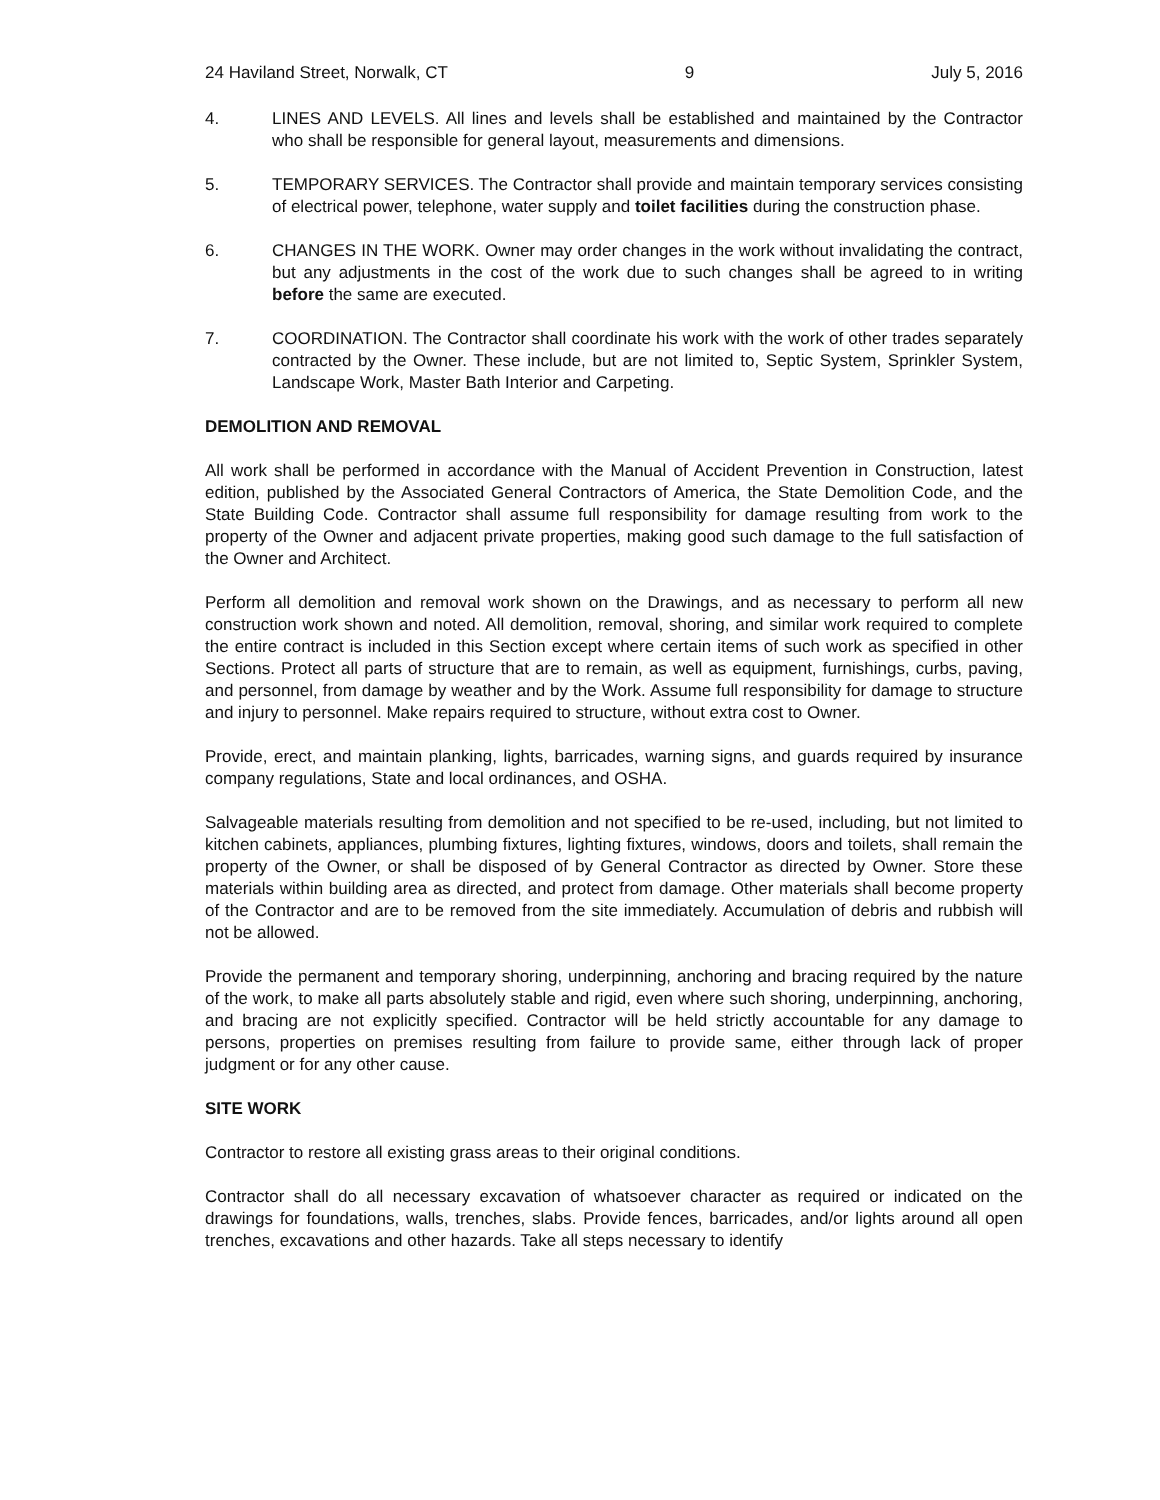24 Haviland Street, Norwalk, CT 9 July 5, 2016
4. LINES AND LEVELS. All lines and levels shall be established and maintained by the Contractor who shall be responsible for general layout, measurements and dimensions.
5. TEMPORARY SERVICES. The Contractor shall provide and maintain temporary services consisting of electrical power, telephone, water supply and toilet facilities during the construction phase.
6. CHANGES IN THE WORK. Owner may order changes in the work without invalidating the contract, but any adjustments in the cost of the work due to such changes shall be agreed to in writing before the same are executed.
7. COORDINATION. The Contractor shall coordinate his work with the work of other trades separately contracted by the Owner. These include, but are not limited to, Septic System, Sprinkler System, Landscape Work, Master Bath Interior and Carpeting.
DEMOLITION AND REMOVAL
All work shall be performed in accordance with the Manual of Accident Prevention in Construction, latest edition, published by the Associated General Contractors of America, the State Demolition Code, and the State Building Code. Contractor shall assume full responsibility for damage resulting from work to the property of the Owner and adjacent private properties, making good such damage to the full satisfaction of the Owner and Architect.
Perform all demolition and removal work shown on the Drawings, and as necessary to perform all new construction work shown and noted. All demolition, removal, shoring, and similar work required to complete the entire contract is included in this Section except where certain items of such work as specified in other Sections. Protect all parts of structure that are to remain, as well as equipment, furnishings, curbs, paving, and personnel, from damage by weather and by the Work. Assume full responsibility for damage to structure and injury to personnel. Make repairs required to structure, without extra cost to Owner.
Provide, erect, and maintain planking, lights, barricades, warning signs, and guards required by insurance company regulations, State and local ordinances, and OSHA.
Salvageable materials resulting from demolition and not specified to be re-used, including, but not limited to kitchen cabinets, appliances, plumbing fixtures, lighting fixtures, windows, doors and toilets, shall remain the property of the Owner, or shall be disposed of by General Contractor as directed by Owner. Store these materials within building area as directed, and protect from damage. Other materials shall become property of the Contractor and are to be removed from the site immediately. Accumulation of debris and rubbish will not be allowed.
Provide the permanent and temporary shoring, underpinning, anchoring and bracing required by the nature of the work, to make all parts absolutely stable and rigid, even where such shoring, underpinning, anchoring, and bracing are not explicitly specified. Contractor will be held strictly accountable for any damage to persons, properties on premises resulting from failure to provide same, either through lack of proper judgment or for any other cause.
SITE WORK
Contractor to restore all existing grass areas to their original conditions.
Contractor shall do all necessary excavation of whatsoever character as required or indicated on the drawings for foundations, walls, trenches, slabs. Provide fences, barricades, and/or lights around all open trenches, excavations and other hazards. Take all steps necessary to identify